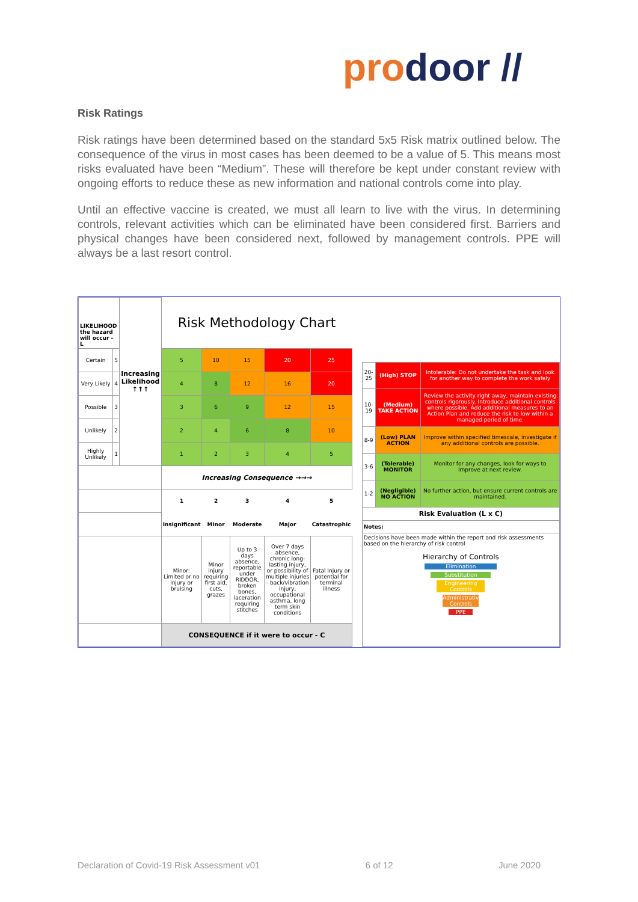prodoor //
Risk Ratings
Risk ratings have been determined based on the standard 5x5 Risk matrix outlined below. The consequence of the virus in most cases has been deemed to be a value of 5. This means most risks evaluated have been “Medium”. These will therefore be kept under constant review with ongoing efforts to reduce these as new information and national controls come into play.
Until an effective vaccine is created, we must all learn to live with the virus. In determining controls, relevant activities which can be eliminated have been considered first. Barriers and physical changes have been considered next, followed by management controls. PPE will always be a last resort control.
| LIKELIHOOD the hazard will occur - L | | Increasing Likelihood ↑↑↑ | Risk Methodology Chart | | | | |
| Certain | 5 | | 5 | 10 | 15 | 20 | 25 |
| Very Likely | 4 | | 4 | 8 | 12 | 16 | 20 |
| Possible | 3 | | 3 | 6 | 9 | 12 | 15 |
| Unlikely | 2 | | 2 | 4 | 6 | 8 | 10 |
| Highly Unlikely | 1 | | 1 | 2 | 3 | 4 | 5 |
| | | | Increasing Consequence →→→ | | | | |
| | | | 1 | 2 | 3 | 4 | 5 |
| | | | Insignificant | Minor | Moderate | Major | Catastrophic |
| | | | Minor: Limited or no injury or bruising | Minor injury requiring first aid, cuts, grazes | Up to 3 days absence, reportable under RIDDOR, broken bones, laceration requiring stitches | Over 7 days absence, chronic long-lasting injury, or possibility of multiple injuries - back/vibration injury, occupational asthma, long term skin conditions | Fatal Injury or potential for terminal illness |
| | | | CONSEQUENCE if it were to occur - C | | | | |
| 20-25 | (High) STOP | Intolerable: Do not undertake the task and look for another way to complete the work safely |
| 10-19 | (Medium) TAKE ACTION | Review the activity right away, maintain existing controls rigorously. Introduce additional controls where possible. Add additional measures to an Action Plan and reduce the risk to low within a managed period of time. |
| 8-9 | (Low) PLAN ACTION | Improve within specified timescale, investigate if any additional controls are possible. |
| 3-6 | (Tolerable) MONITOR | Monitor for any changes, look for ways to improve at next review. |
| 1-2 | (Negligible) NO ACTION | No further action, but ensure current controls are maintained. |
| Risk Evaluation (L x C) | | |
| Notes: | | |
| Decisions have been made within the report and risk assessments based on the hierarchy of risk control Hierarchy of Controls Elimination Substitution Engineering Controls Administrative Controls PPE | | |
Declaration of Covid-19 Risk Assessment v01 6 of 12 June 2020